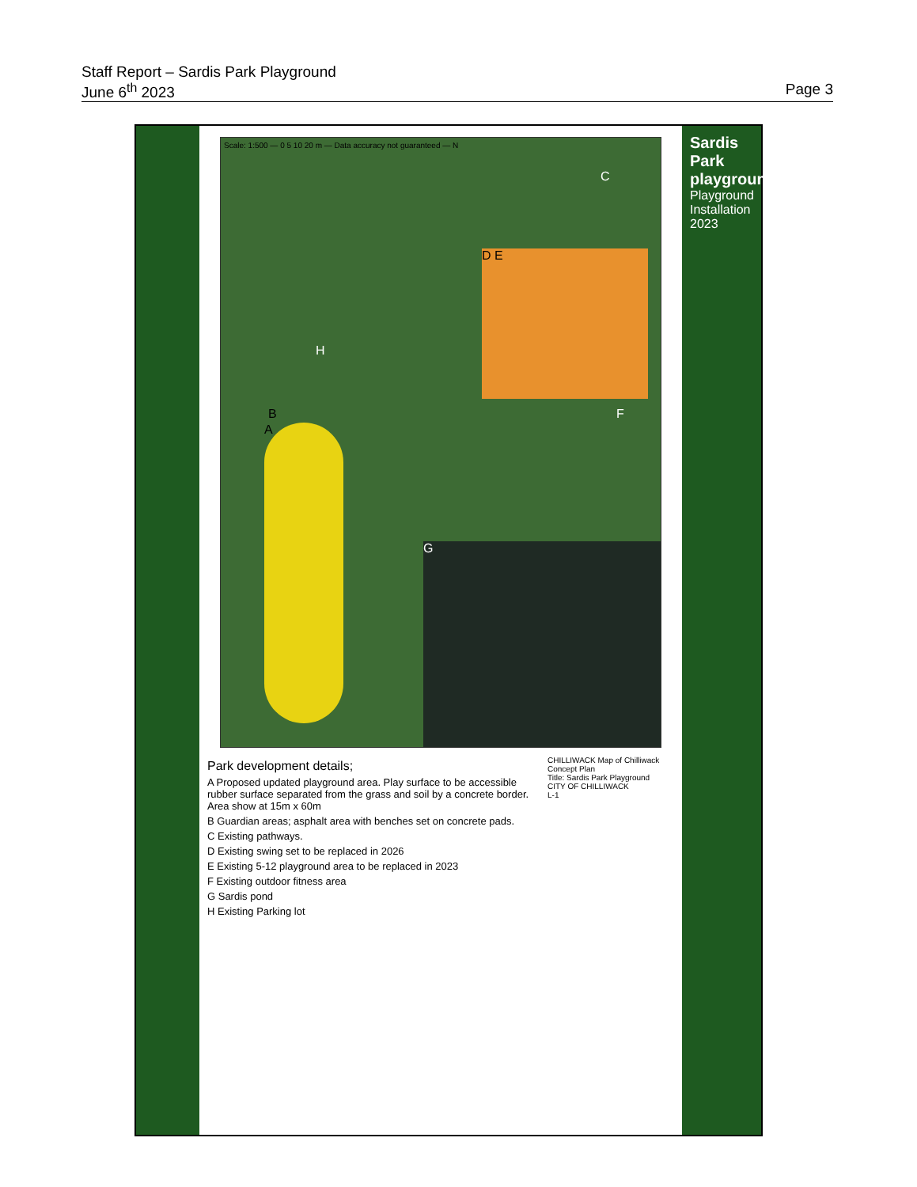Staff Report – Sardis Park Playground
June 6<sup>th</sup> 2023 Page 3
Scale: 1:500 — 0 5 10 20 m — Data accuracy not guaranteed — N
A
D E
G
B
C
F
H
Park development details;
A Proposed updated playground area. Play surface to be accessible rubber surface separated from the grass and soil by a concrete border. Area show at 15m x 60m
B Guardian areas; asphalt area with benches set on concrete pads.
C Existing pathways.
D Existing swing set to be replaced in 2026
E Existing 5-12 playground area to be replaced in 2023
F Existing outdoor fitness area
G Sardis pond
H Existing Parking lot
CHILLIWACK Map of Chilliwack
Concept Plan
Title: Sardis Park Playground
CITY OF CHILLIWACK
L-1
Sardis Park playgrounds
Playground Installation 2023